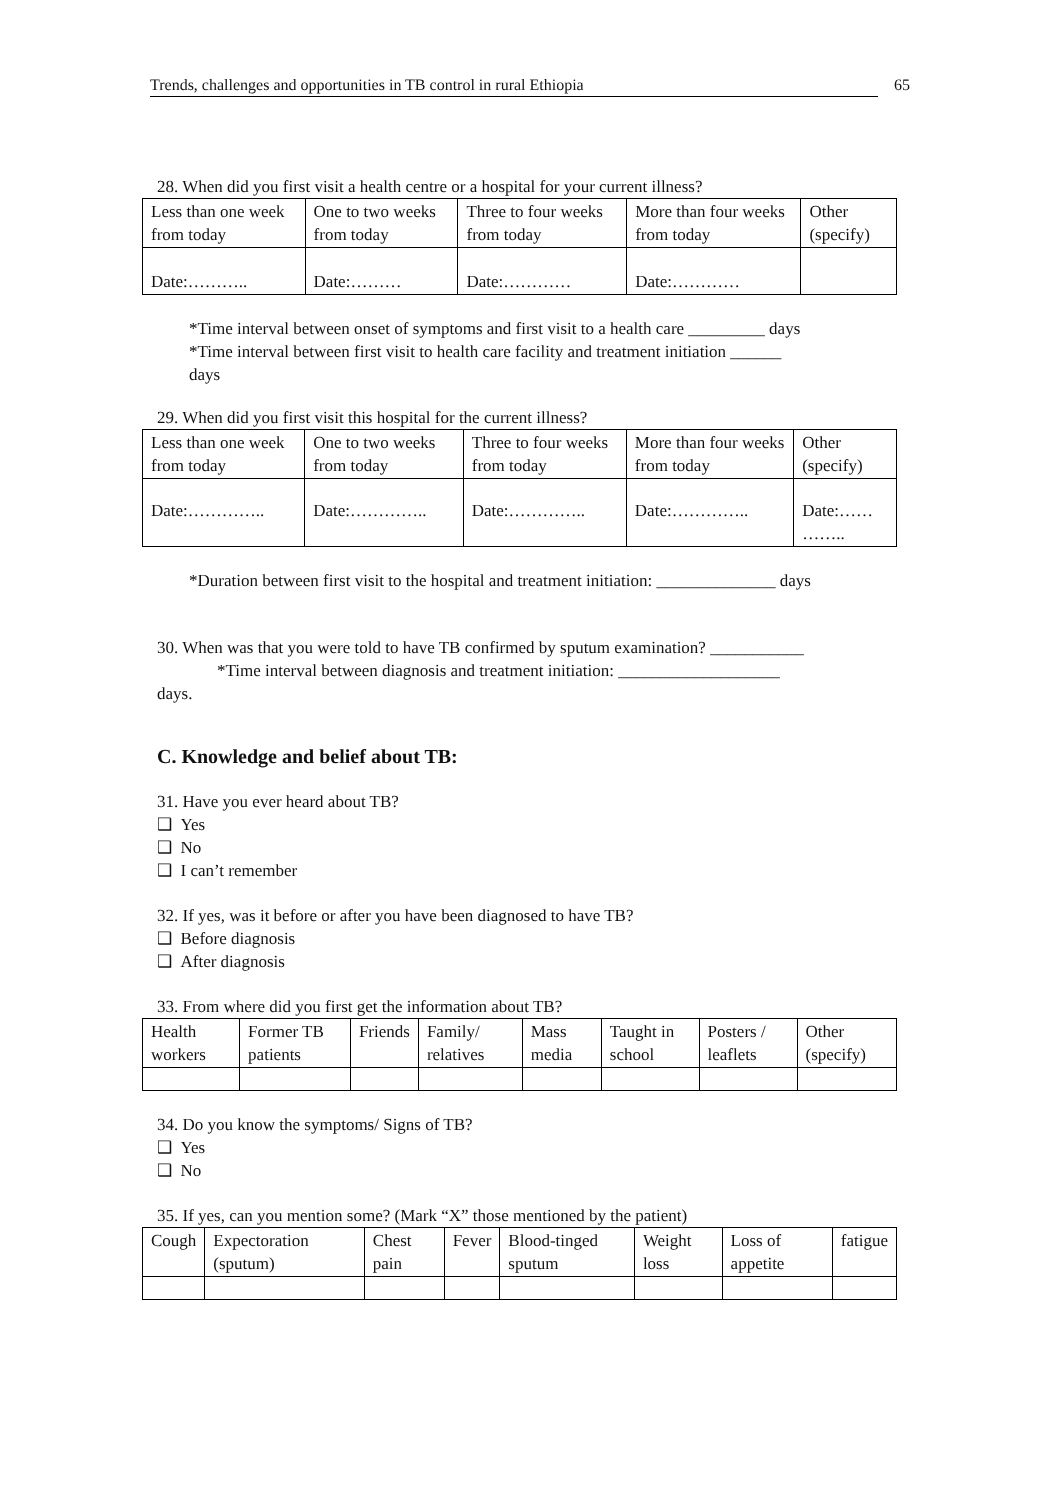Trends, challenges and opportunities in TB control in rural Ethiopia 65
28. When did you first visit a health centre or a hospital for your current illness?
| Less than one week from today | One to two weeks from today | Three to four weeks from today | More than four weeks from today | Other (specify) |
| Date:……….. | Date:……… | Date:………… | Date:………… | |
*Time interval between onset of symptoms and first visit to a health care _________ days
*Time interval between first visit to health care facility and treatment initiation ______
days
29. When did you first visit this hospital for the current illness?
| Less than one week from today | One to two weeks from today | Three to four weeks from today | More than four weeks from today | Other (specify) |
| Date:………….. | Date:………….. | Date:………….. | Date:………….. | Date:…… …….. |
*Duration between first visit to the hospital and treatment initiation: ______________ days
30. When was that you were told to have TB confirmed by sputum examination? ___________
*Time interval between diagnosis and treatment initiation: ___________________
days.
C. Knowledge and belief about TB:
31. Have you ever heard about TB?
❑ Yes
❑ No
❑ I can’t remember
32. If yes, was it before or after you have been diagnosed to have TB?
❑ Before diagnosis
❑ After diagnosis
33. From where did you first get the information about TB?
| Health workers | Former TB patients | Friends | Family/ relatives | Mass media | Taught in school | Posters / leaflets | Other (specify) |
34. Do you know the symptoms/ Signs of TB?
❑ Yes
❑ No
35. If yes, can you mention some? (Mark “X” those mentioned by the patient)
| Cough | Expectoration (sputum) | Chest pain | Fever | Blood-tinged sputum | Weight loss | Loss of appetite | fatigue |